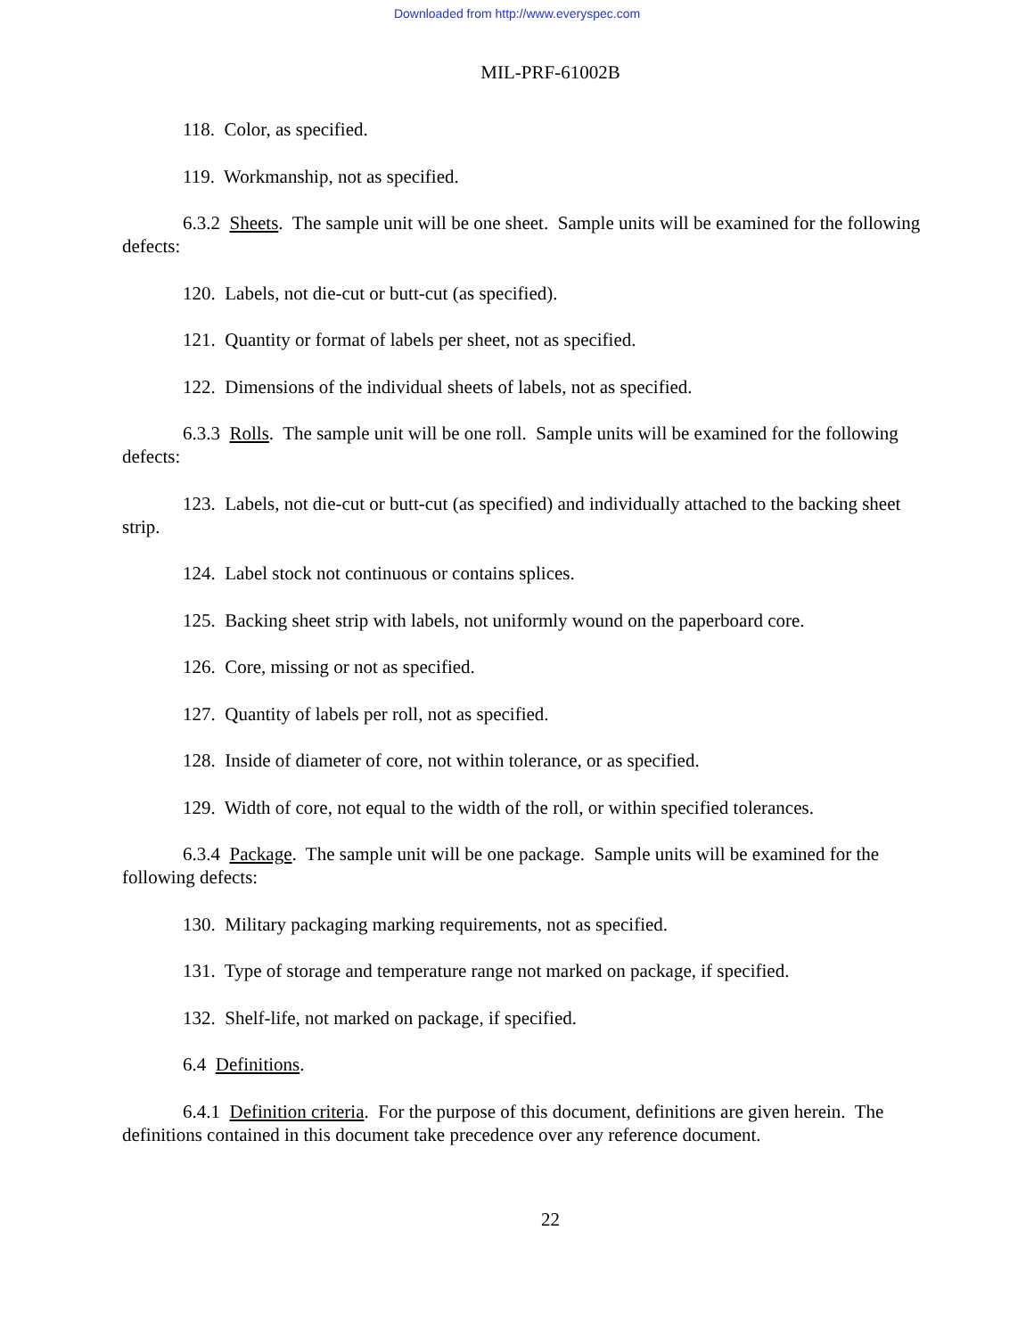Downloaded from http://www.everyspec.com
MIL-PRF-61002B
118. Color, as specified.
119. Workmanship, not as specified.
6.3.2 Sheets. The sample unit will be one sheet. Sample units will be examined for the following defects:
120. Labels, not die-cut or butt-cut (as specified).
121. Quantity or format of labels per sheet, not as specified.
122. Dimensions of the individual sheets of labels, not as specified.
6.3.3 Rolls. The sample unit will be one roll. Sample units will be examined for the following defects:
123. Labels, not die-cut or butt-cut (as specified) and individually attached to the backing sheet strip.
124. Label stock not continuous or contains splices.
125. Backing sheet strip with labels, not uniformly wound on the paperboard core.
126. Core, missing or not as specified.
127. Quantity of labels per roll, not as specified.
128. Inside of diameter of core, not within tolerance, or as specified.
129. Width of core, not equal to the width of the roll, or within specified tolerances.
6.3.4 Package. The sample unit will be one package. Sample units will be examined for the following defects:
130. Military packaging marking requirements, not as specified.
131. Type of storage and temperature range not marked on package, if specified.
132. Shelf-life, not marked on package, if specified.
6.4 Definitions.
6.4.1 Definition criteria. For the purpose of this document, definitions are given herein. The definitions contained in this document take precedence over any reference document.
22